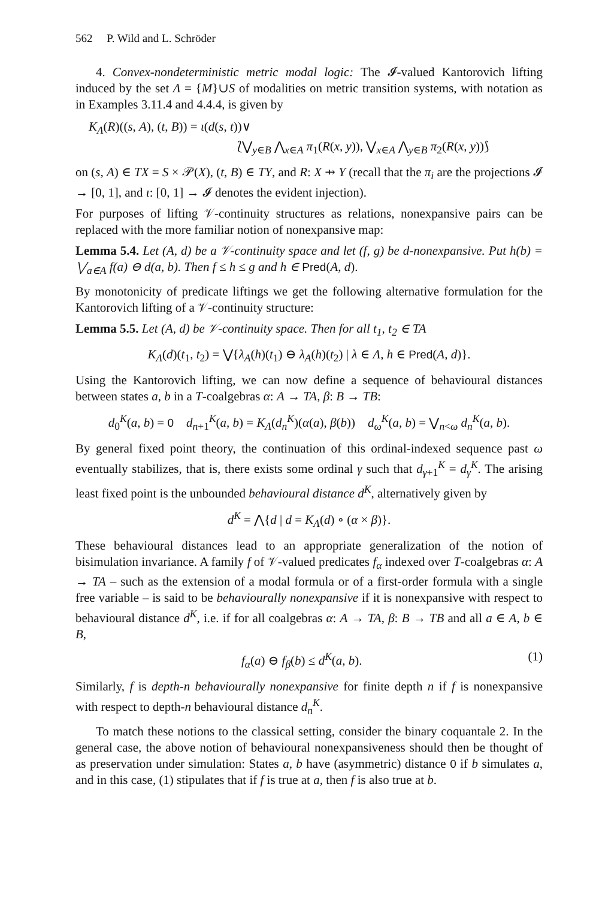562 P. Wild and L. Schröder
4. Convex-nondeterministic metric modal logic: The 𝓘-valued Kantorovich lifting induced by the set Λ = {M}∪S of modalities on metric transition systems, with notation as in Examples 3.11.4 and 4.4.4, is given by
K<sub>Λ</sub>(R)((s, A), (t, B)) = ι(d(s, t))∨
⟅⋁<sub>y∈B</sub> ⋀<sub>x∈A</sub> π<sub>1</sub>(R(x, y)), ⋁<sub>x∈A</sub> ⋀<sub>y∈B</sub> π<sub>2</sub>(R(x, y))⟆
on (s, A) ∈ TX = S × 𝒫(X), (t, B) ∈ TY, and R: X ⇸ Y (recall that the π<sub>i</sub> are the projections 𝓘 → [0, 1], and ι: [0, 1] → 𝓘 denotes the evident injection).
For purposes of lifting 𝒱-continuity structures as relations, nonexpansive pairs can be replaced with the more familiar notion of nonexpansive map:
Lemma 5.4. Let (A, d) be a 𝒱-continuity space and let (f, g) be d-nonexpansive. Put h(b) = ⋁<sub>a∈A</sub> f(a) ⊖ d(a, b). Then f ≤ h ≤ g and h ∈ Pred(A, d).
By monotonicity of predicate liftings we get the following alternative formulation for the Kantorovich lifting of a 𝒱-continuity structure:
Lemma 5.5. Let (A, d) be 𝒱-continuity space. Then for all t<sub>1</sub>, t<sub>2</sub> ∈ TA
K<sub>Λ</sub>(d)(t<sub>1</sub>, t<sub>2</sub>) = ⋁{λ<sub>A</sub>(h)(t<sub>1</sub>) ⊖ λ<sub>A</sub>(h)(t<sub>2</sub>) | λ ∈ Λ, h ∈ Pred(A, d)}.
Using the Kantorovich lifting, we can now define a sequence of behavioural distances between states a, b in a T-coalgebras α: A → TA, β: B → TB:
d<sub>0</sub><sup>K</sup>(a, b) = 0 d<sub>n+1</sub><sup>K</sup>(a, b) = K<sub>Λ</sub>(d<sub>n</sub><sup>K</sup>)(α(a), β(b)) d<sub>ω</sub><sup>K</sup>(a, b) = ⋁<sub>n<ω</sub> d<sub>n</sub><sup>K</sup>(a, b).
By general fixed point theory, the continuation of this ordinal-indexed sequence past ω eventually stabilizes, that is, there exists some ordinal γ such that d<sub>γ+1</sub><sup>K</sup> = d<sub>γ</sub><sup>K</sup>. The arising least fixed point is the unbounded behavioural distance d<sup>K</sup>, alternatively given by
d<sup>K</sup> = ⋀{d | d = K<sub>Λ</sub>(d) ∘ (α × β)}.
These behavioural distances lead to an appropriate generalization of the notion of bisimulation invariance. A family f of 𝒱-valued predicates f<sub>α</sub> indexed over T-coalgebras α: A → TA – such as the extension of a modal formula or of a first-order formula with a single free variable – is said to be behaviourally nonexpansive if it is nonexpansive with respect to behavioural distance d<sup>K</sup>, i.e. if for all coalgebras α: A → TA, β: B → TB and all a ∈ A, b ∈ B,
f<sub>α</sub>(a) ⊖ f<sub>β</sub>(b) ≤ d<sup>K</sup>(a, b). (1)
Similarly, f is depth-n behaviourally nonexpansive for finite depth n if f is nonexpansive with respect to depth-n behavioural distance d<sub>n</sub><sup>K</sup>.
To match these notions to the classical setting, consider the binary coquantale 2. In the general case, the above notion of behavioural nonexpansiveness should then be thought of as preservation under simulation: States a, b have (asymmetric) distance 0 if b simulates a, and in this case, (1) stipulates that if f is true at a, then f is also true at b.